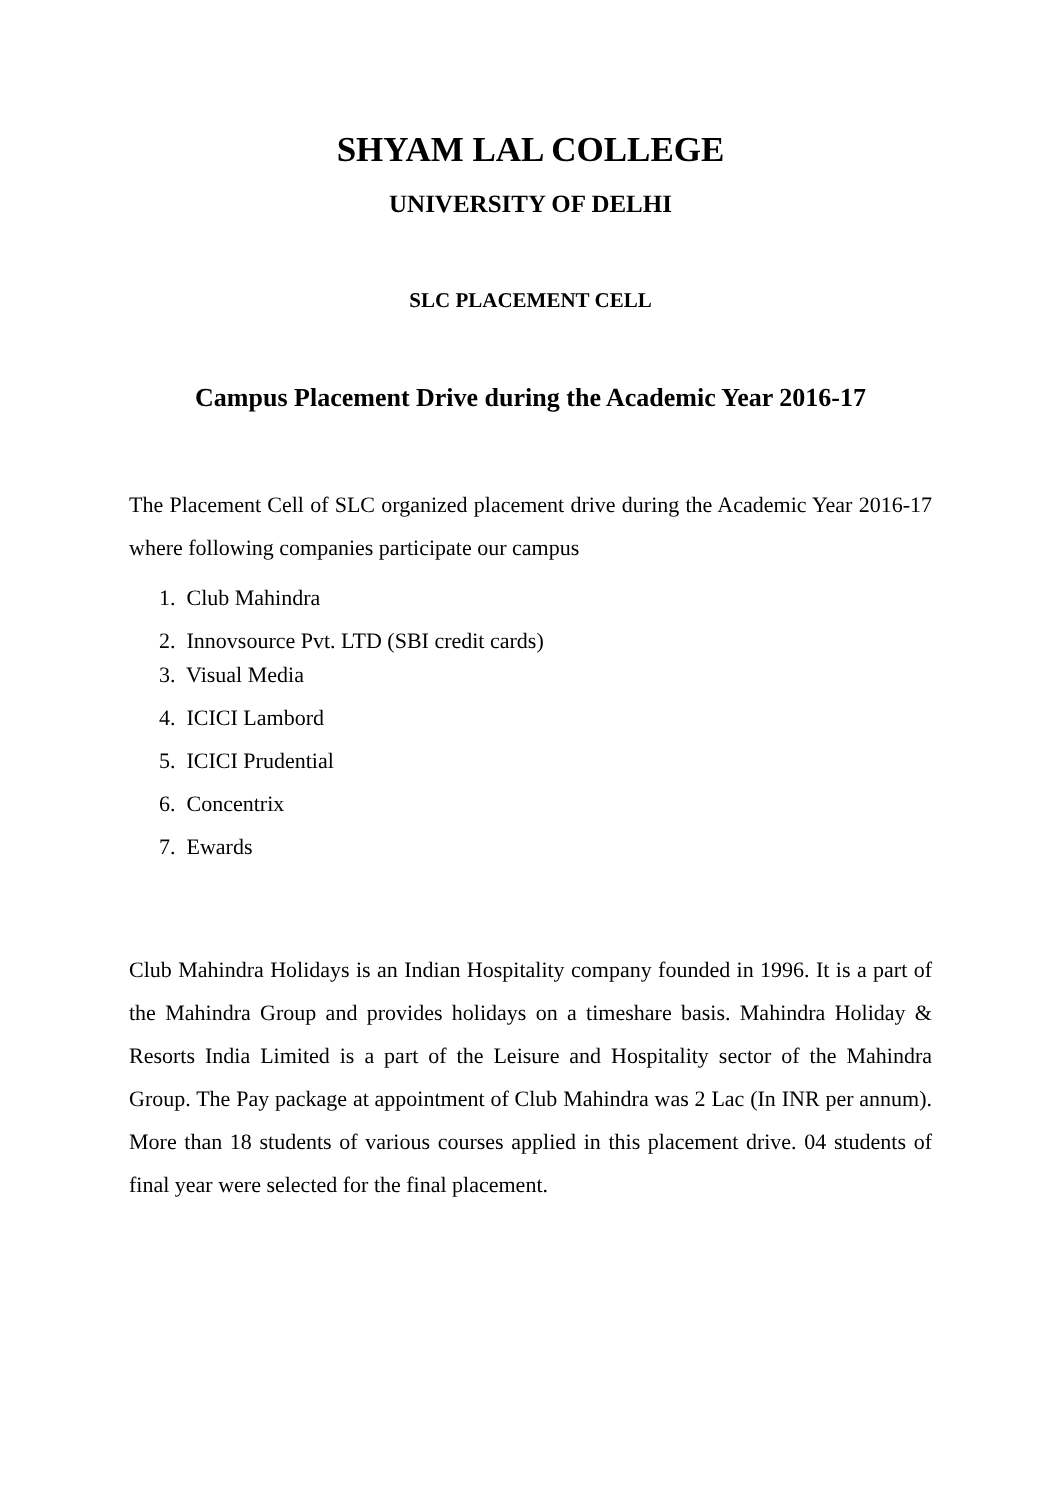SHYAM LAL COLLEGE
UNIVERSITY OF DELHI
SLC PLACEMENT CELL
Campus Placement Drive during the Academic Year 2016-17
The Placement Cell of SLC organized placement drive during the Academic Year 2016-17 where following companies participate our campus
1. Club Mahindra
2. Innovsource Pvt. LTD (SBI credit cards)
3. Visual Media
4. ICICI Lambord
5. ICICI Prudential
6. Concentrix
7. Ewards
Club Mahindra Holidays is an Indian Hospitality company founded in 1996. It is a part of the Mahindra Group and provides holidays on a timeshare basis. Mahindra Holiday & Resorts India Limited is a part of the Leisure and Hospitality sector of the Mahindra Group. The Pay package at appointment of Club Mahindra was 2 Lac (In INR per annum). More than 18 students of various courses applied in this placement drive. 04 students of final year were selected for the final placement.